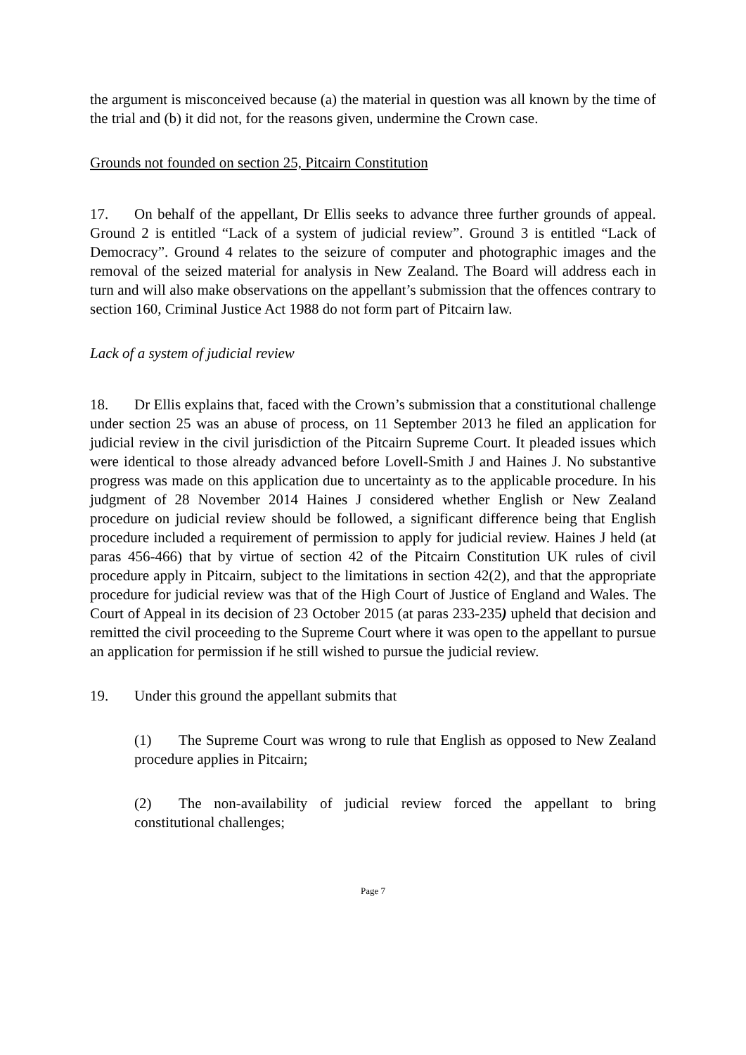the argument is misconceived because (a) the material in question was all known by the time of the trial and (b) it did not, for the reasons given, undermine the Crown case.
Grounds not founded on section 25, Pitcairn Constitution
17. On behalf of the appellant, Dr Ellis seeks to advance three further grounds of appeal. Ground 2 is entitled “Lack of a system of judicial review”. Ground 3 is entitled “Lack of Democracy”. Ground 4 relates to the seizure of computer and photographic images and the removal of the seized material for analysis in New Zealand. The Board will address each in turn and will also make observations on the appellant’s submission that the offences contrary to section 160, Criminal Justice Act 1988 do not form part of Pitcairn law.
Lack of a system of judicial review
18. Dr Ellis explains that, faced with the Crown’s submission that a constitutional challenge under section 25 was an abuse of process, on 11 September 2013 he filed an application for judicial review in the civil jurisdiction of the Pitcairn Supreme Court. It pleaded issues which were identical to those already advanced before Lovell-Smith J and Haines J. No substantive progress was made on this application due to uncertainty as to the applicable procedure. In his judgment of 28 November 2014 Haines J considered whether English or New Zealand procedure on judicial review should be followed, a significant difference being that English procedure included a requirement of permission to apply for judicial review. Haines J held (at paras 456-466) that by virtue of section 42 of the Pitcairn Constitution UK rules of civil procedure apply in Pitcairn, subject to the limitations in section 42(2), and that the appropriate procedure for judicial review was that of the High Court of Justice of England and Wales. The Court of Appeal in its decision of 23 October 2015 (at paras 233-235) upheld that decision and remitted the civil proceeding to the Supreme Court where it was open to the appellant to pursue an application for permission if he still wished to pursue the judicial review.
19. Under this ground the appellant submits that
(1) The Supreme Court was wrong to rule that English as opposed to New Zealand procedure applies in Pitcairn;
(2) The non-availability of judicial review forced the appellant to bring constitutional challenges;
Page 7